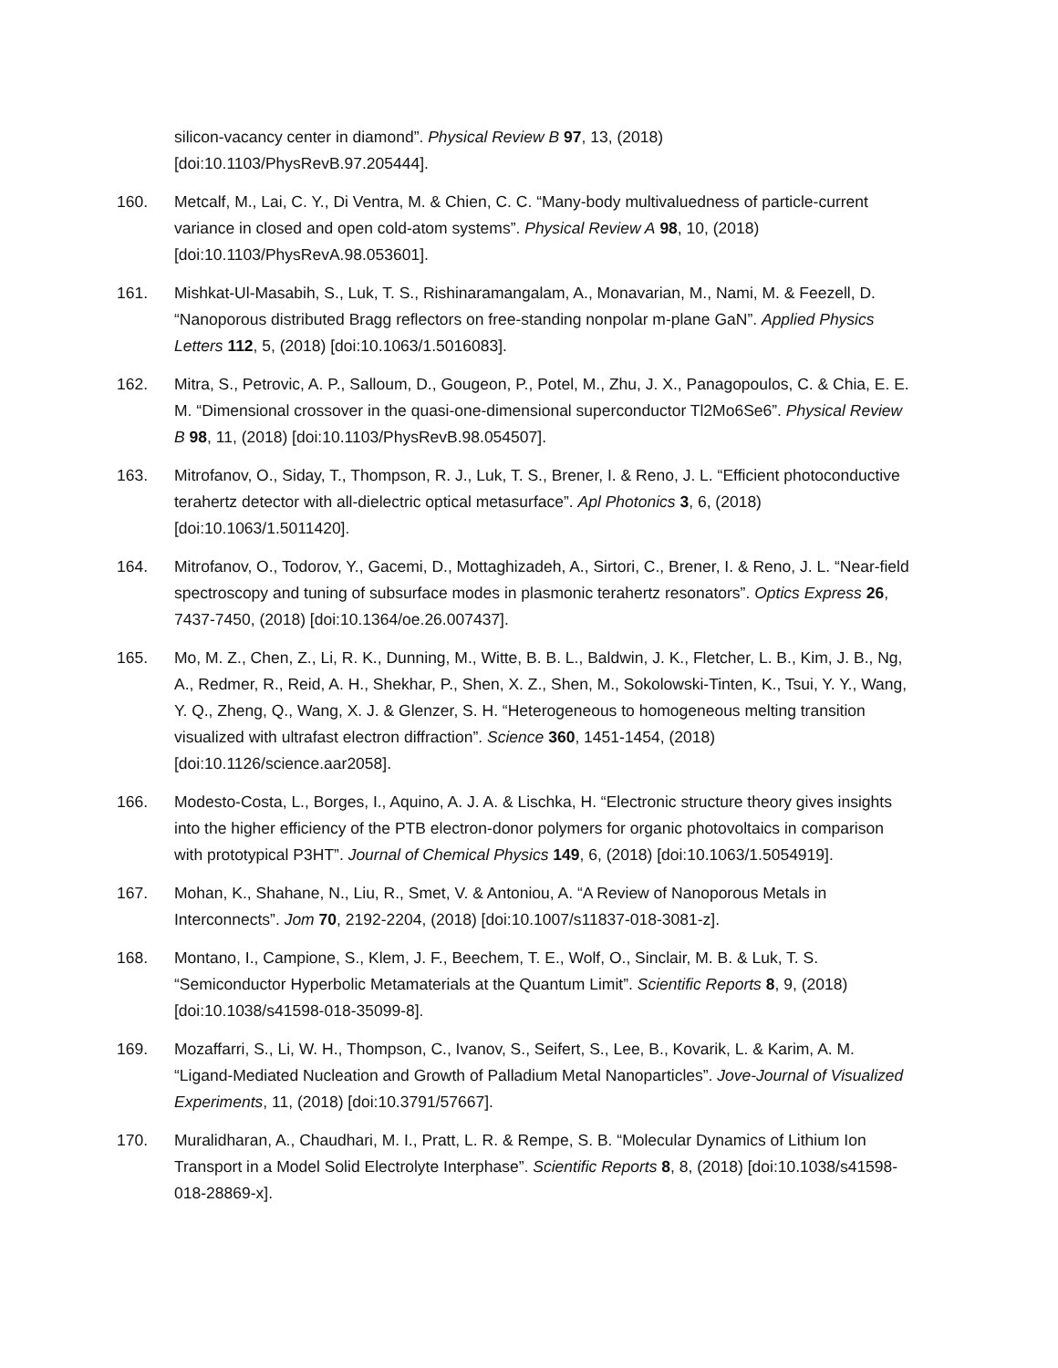silicon-vacancy center in diamond”. Physical Review B 97, 13, (2018) [doi:10.1103/PhysRevB.97.205444].
160. Metcalf, M., Lai, C. Y., Di Ventra, M. & Chien, C. C. “Many-body multivaluedness of particle-current variance in closed and open cold-atom systems”. Physical Review A 98, 10, (2018) [doi:10.1103/PhysRevA.98.053601].
161. Mishkat-Ul-Masabih, S., Luk, T. S., Rishinaramangalam, A., Monavarian, M., Nami, M. & Feezell, D. “Nanoporous distributed Bragg reflectors on free-standing nonpolar m-plane GaN”. Applied Physics Letters 112, 5, (2018) [doi:10.1063/1.5016083].
162. Mitra, S., Petrovic, A. P., Salloum, D., Gougeon, P., Potel, M., Zhu, J. X., Panagopoulos, C. & Chia, E. E. M. “Dimensional crossover in the quasi-one-dimensional superconductor Tl2Mo6Se6”. Physical Review B 98, 11, (2018) [doi:10.1103/PhysRevB.98.054507].
163. Mitrofanov, O., Siday, T., Thompson, R. J., Luk, T. S., Brener, I. & Reno, J. L. “Efficient photoconductive terahertz detector with all-dielectric optical metasurface”. Apl Photonics 3, 6, (2018) [doi:10.1063/1.5011420].
164. Mitrofanov, O., Todorov, Y., Gacemi, D., Mottaghizadeh, A., Sirtori, C., Brener, I. & Reno, J. L. “Near-field spectroscopy and tuning of subsurface modes in plasmonic terahertz resonators”. Optics Express 26, 7437-7450, (2018) [doi:10.1364/oe.26.007437].
165. Mo, M. Z., Chen, Z., Li, R. K., Dunning, M., Witte, B. B. L., Baldwin, J. K., Fletcher, L. B., Kim, J. B., Ng, A., Redmer, R., Reid, A. H., Shekhar, P., Shen, X. Z., Shen, M., Sokolowski-Tinten, K., Tsui, Y. Y., Wang, Y. Q., Zheng, Q., Wang, X. J. & Glenzer, S. H. “Heterogeneous to homogeneous melting transition visualized with ultrafast electron diffraction”. Science 360, 1451-1454, (2018) [doi:10.1126/science.aar2058].
166. Modesto-Costa, L., Borges, I., Aquino, A. J. A. & Lischka, H. “Electronic structure theory gives insights into the higher efficiency of the PTB electron-donor polymers for organic photovoltaics in comparison with prototypical P3HT”. Journal of Chemical Physics 149, 6, (2018) [doi:10.1063/1.5054919].
167. Mohan, K., Shahane, N., Liu, R., Smet, V. & Antoniou, A. “A Review of Nanoporous Metals in Interconnects”. Jom 70, 2192-2204, (2018) [doi:10.1007/s11837-018-3081-z].
168. Montano, I., Campione, S., Klem, J. F., Beechem, T. E., Wolf, O., Sinclair, M. B. & Luk, T. S. “Semiconductor Hyperbolic Metamaterials at the Quantum Limit”. Scientific Reports 8, 9, (2018) [doi:10.1038/s41598-018-35099-8].
169. Mozaffarri, S., Li, W. H., Thompson, C., Ivanov, S., Seifert, S., Lee, B., Kovarik, L. & Karim, A. M. “Ligand-Mediated Nucleation and Growth of Palladium Metal Nanoparticles”. Jove-Journal of Visualized Experiments, 11, (2018) [doi:10.3791/57667].
170. Muralidharan, A., Chaudhari, M. I., Pratt, L. R. & Rempe, S. B. “Molecular Dynamics of Lithium Ion Transport in a Model Solid Electrolyte Interphase”. Scientific Reports 8, 8, (2018) [doi:10.1038/s41598-018-28869-x].